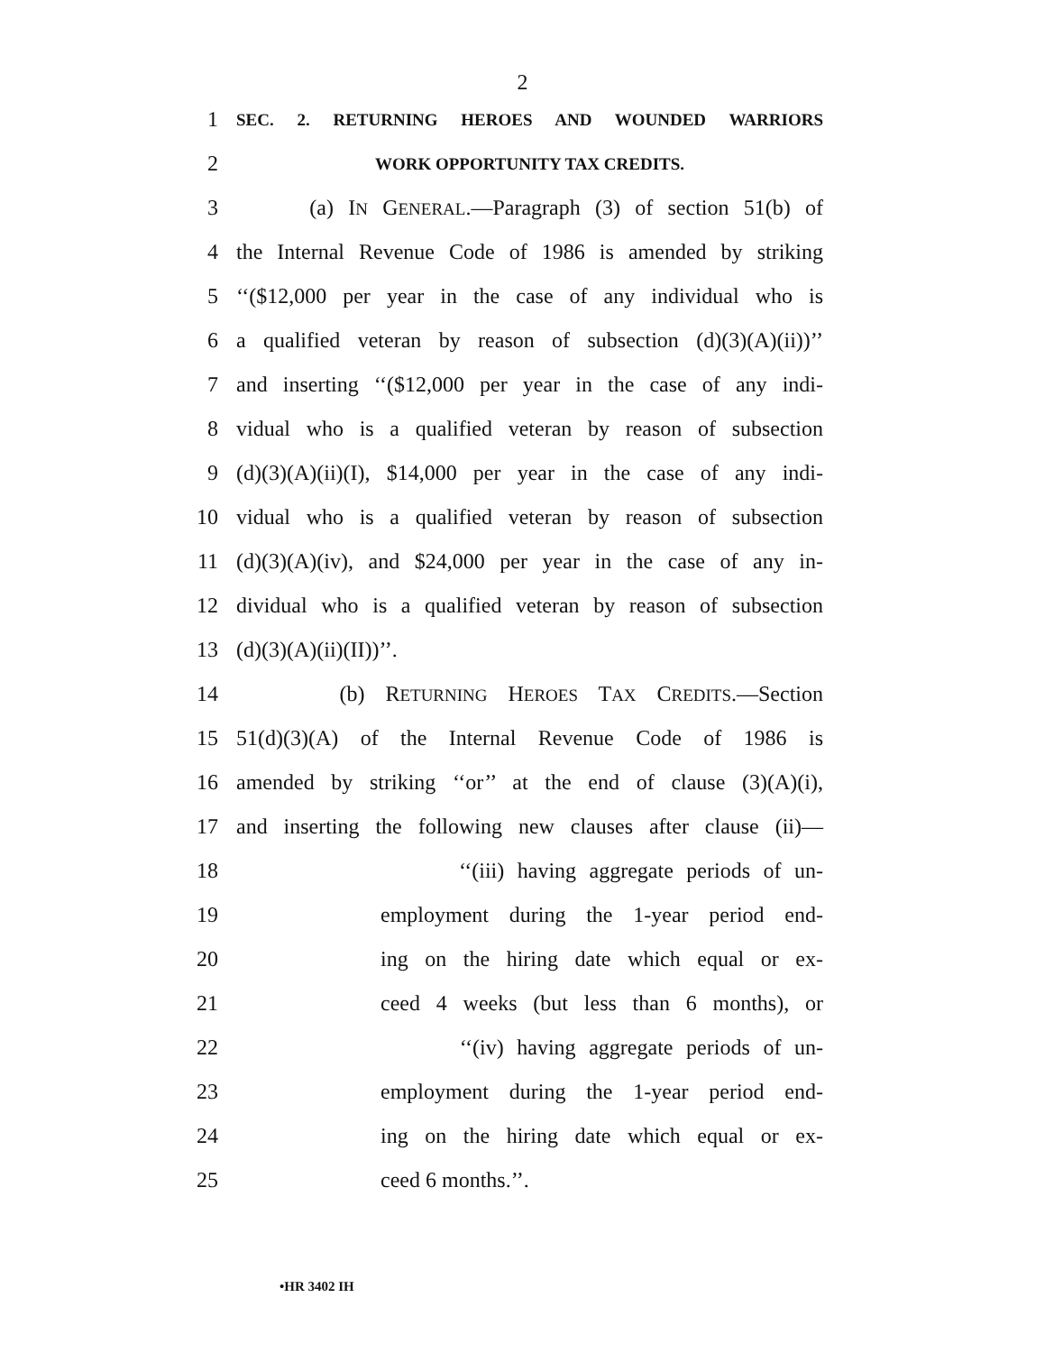2
1 SEC. 2. RETURNING HEROES AND WOUNDED WARRIORS
2 WORK OPPORTUNITY TAX CREDITS.
3 (a) IN GENERAL.—Paragraph (3) of section 51(b) of
4 the Internal Revenue Code of 1986 is amended by striking
5 ‘‘($12,000 per year in the case of any individual who is
6 a qualified veteran by reason of subsection (d)(3)(A)(ii))’’
7 and inserting ‘‘($12,000 per year in the case of any indi-
8 vidual who is a qualified veteran by reason of subsection
9 (d)(3)(A)(ii)(I), $14,000 per year in the case of any indi-
10 vidual who is a qualified veteran by reason of subsection
11 (d)(3)(A)(iv), and $24,000 per year in the case of any in-
12 dividual who is a qualified veteran by reason of subsection
13 (d)(3)(A)(ii)(II))’’.
14 (b) RETURNING HEROES TAX CREDITS.—Section
15 51(d)(3)(A) of the Internal Revenue Code of 1986 is
16 amended by striking ‘‘or’’ at the end of clause (3)(A)(i),
17 and inserting the following new clauses after clause (ii)—
18 ‘‘(iii) having aggregate periods of un-
19 employment during the 1-year period end-
20 ing on the hiring date which equal or ex-
21 ceed 4 weeks (but less than 6 months), or
22 ‘‘(iv) having aggregate periods of un-
23 employment during the 1-year period end-
24 ing on the hiring date which equal or ex-
25 ceed 6 months.’’.
•HR 3402 IH